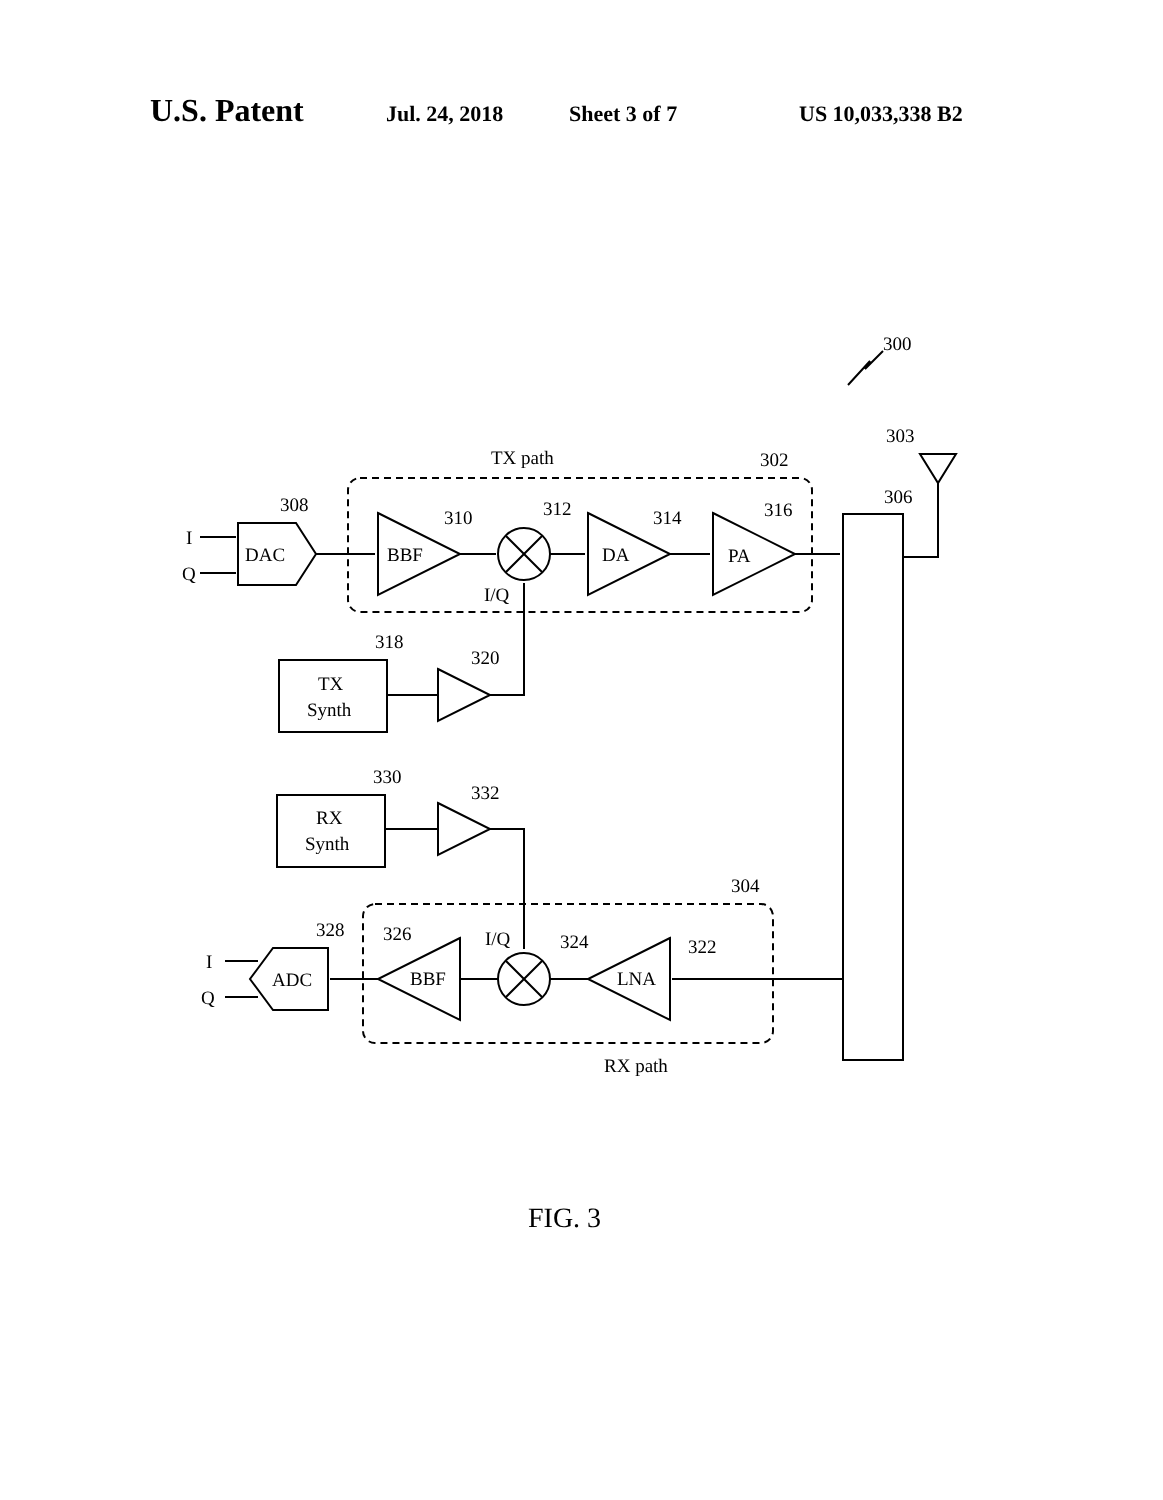U.S. Patent
Jul. 24, 2018 Sheet 3 of 7 US 10,033,338 B2
300
TX path
302
303
306
308
DAC
I
Q
BBF
310
312
DA
314
PA
316
I/Q
318
TX
Synth
320
330
RX
Synth
332
304
I/Q
324
LNA
322
BBF
326
ADC
328
I
Q
RX path
FIG. 3